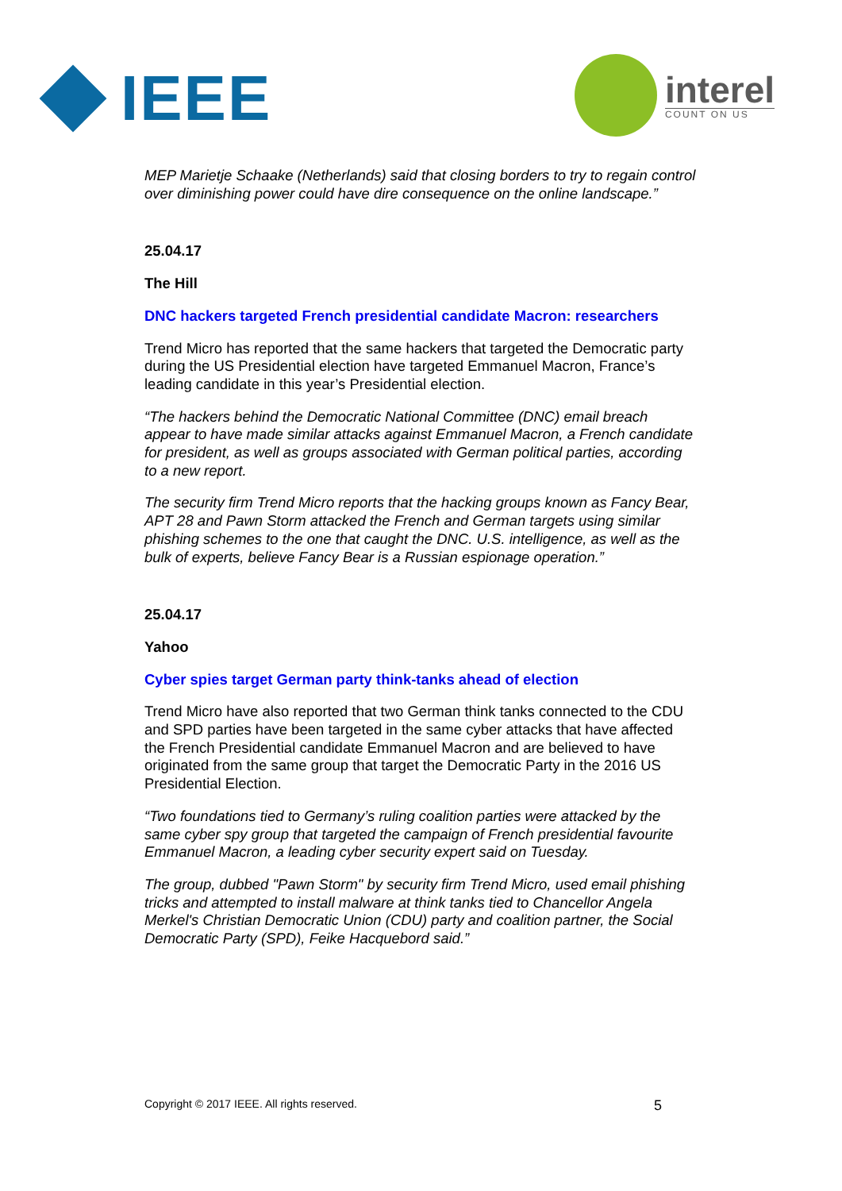IEEE
interel
COUNT ON US
MEP Marietje Schaake (Netherlands) said that closing borders to try to regain control over diminishing power could have dire consequence on the online landscape.”
25.04.17
The Hill
DNC hackers targeted French presidential candidate Macron: researchers
Trend Micro has reported that the same hackers that targeted the Democratic party during the US Presidential election have targeted Emmanuel Macron, France’s leading candidate in this year’s Presidential election.
“The hackers behind the Democratic National Committee (DNC) email breach appear to have made similar attacks against Emmanuel Macron, a French candidate for president, as well as groups associated with German political parties, according to a new report.
The security firm Trend Micro reports that the hacking groups known as Fancy Bear, APT 28 and Pawn Storm attacked the French and German targets using similar phishing schemes to the one that caught the DNC. U.S. intelligence, as well as the bulk of experts, believe Fancy Bear is a Russian espionage operation.”
25.04.17
Yahoo
Cyber spies target German party think-tanks ahead of election
Trend Micro have also reported that two German think tanks connected to the CDU and SPD parties have been targeted in the same cyber attacks that have affected the French Presidential candidate Emmanuel Macron and are believed to have originated from the same group that target the Democratic Party in the 2016 US Presidential Election.
“Two foundations tied to Germany’s ruling coalition parties were attacked by the same cyber spy group that targeted the campaign of French presidential favourite Emmanuel Macron, a leading cyber security expert said on Tuesday.
The group, dubbed "Pawn Storm" by security firm Trend Micro, used email phishing tricks and attempted to install malware at think tanks tied to Chancellor Angela Merkel's Christian Democratic Union (CDU) party and coalition partner, the Social Democratic Party (SPD), Feike Hacquebord said.”
Copyright © 2017 IEEE. All rights reserved. 5